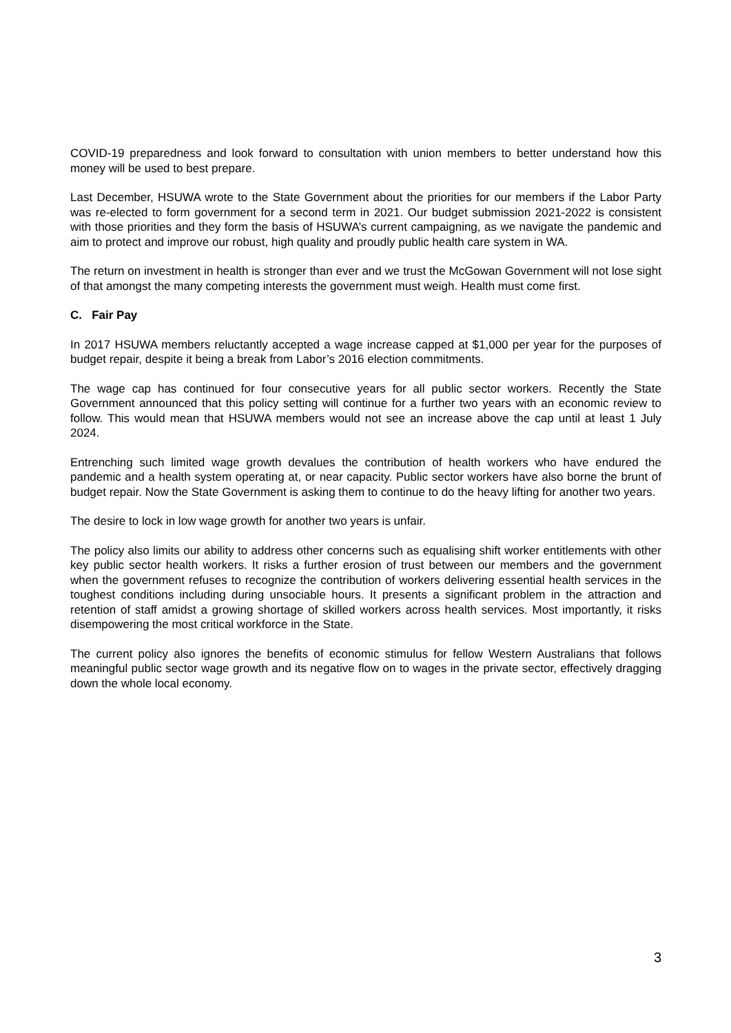COVID-19 preparedness and look forward to consultation with union members to better understand how this money will be used to best prepare.
Last December, HSUWA wrote to the State Government about the priorities for our members if the Labor Party was re-elected to form government for a second term in 2021. Our budget submission 2021-2022 is consistent with those priorities and they form the basis of HSUWA’s current campaigning, as we navigate the pandemic and aim to protect and improve our robust, high quality and proudly public health care system in WA.
The return on investment in health is stronger than ever and we trust the McGowan Government will not lose sight of that amongst the many competing interests the government must weigh. Health must come first.
C. Fair Pay
In 2017 HSUWA members reluctantly accepted a wage increase capped at $1,000 per year for the purposes of budget repair, despite it being a break from Labor’s 2016 election commitments.
The wage cap has continued for four consecutive years for all public sector workers. Recently the State Government announced that this policy setting will continue for a further two years with an economic review to follow. This would mean that HSUWA members would not see an increase above the cap until at least 1 July 2024.
Entrenching such limited wage growth devalues the contribution of health workers who have endured the pandemic and a health system operating at, or near capacity. Public sector workers have also borne the brunt of budget repair. Now the State Government is asking them to continue to do the heavy lifting for another two years.
The desire to lock in low wage growth for another two years is unfair.
The policy also limits our ability to address other concerns such as equalising shift worker entitlements with other key public sector health workers. It risks a further erosion of trust between our members and the government when the government refuses to recognize the contribution of workers delivering essential health services in the toughest conditions including during unsociable hours. It presents a significant problem in the attraction and retention of staff amidst a growing shortage of skilled workers across health services. Most importantly, it risks disempowering the most critical workforce in the State.
The current policy also ignores the benefits of economic stimulus for fellow Western Australians that follows meaningful public sector wage growth and its negative flow on to wages in the private sector, effectively dragging down the whole local economy.
3